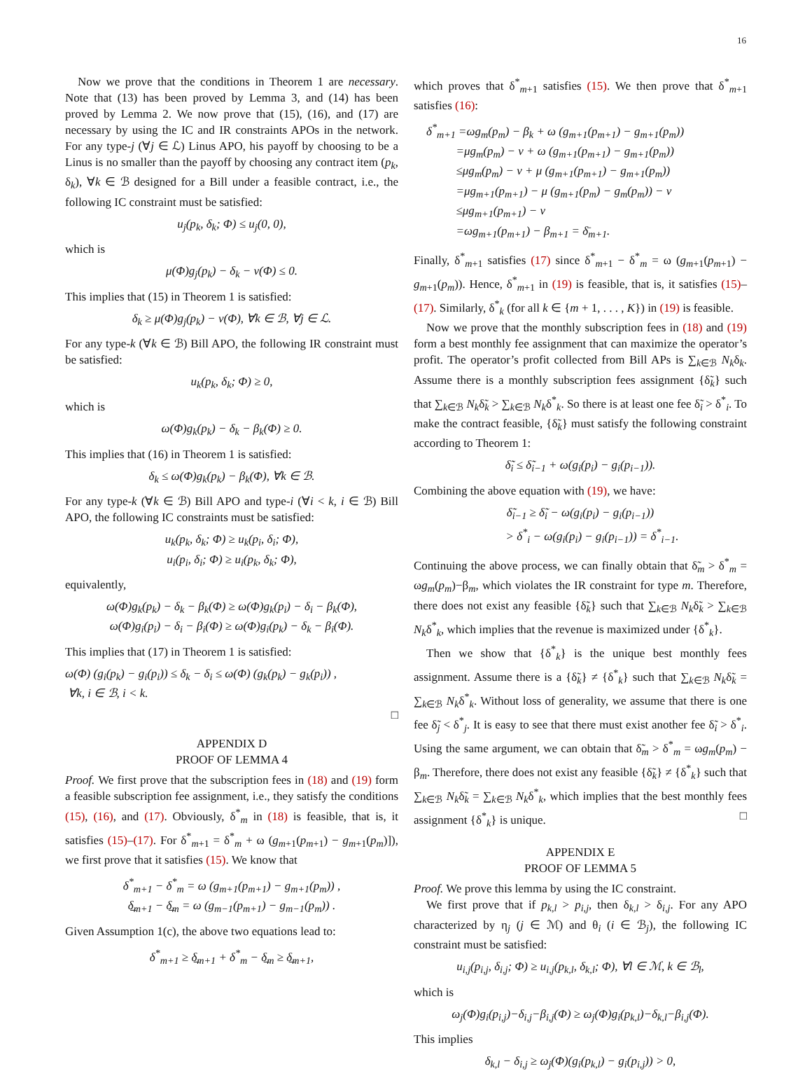16
Now we prove that the conditions in Theorem 1 are necessary. Note that (13) has been proved by Lemma 3, and (14) has been proved by Lemma 2. We now prove that (15), (16), and (17) are necessary by using the IC and IR constraints APOs in the network. For any type-j (∀j ∈ ℒ) Linus APO, his payoff by choosing to be a Linus is no smaller than the payoff by choosing any contract item (p<sub>k</sub>, δ<sub>k</sub>), ∀k ∈ ℬ designed for a Bill under a feasible contract, i.e., the following IC constraint must be satisfied:
u<sub>j</sub>(p<sub>k</sub>, δ<sub>k</sub>; Φ) ≤ u<sub>j</sub>(0, 0),
which is
μ(Φ)g<sub>j</sub>(p<sub>k</sub>) − δ<sub>k</sub> − ν(Φ) ≤ 0.
This implies that (15) in Theorem 1 is satisfied:
δ<sub>k</sub> ≥ μ(Φ)g<sub>j</sub>(p<sub>k</sub>) − ν(Φ), ∀k ∈ ℬ, ∀j ∈ ℒ.
For any type-k (∀k ∈ ℬ) Bill APO, the following IR constraint must be satisfied:
u<sub>k</sub>(p<sub>k</sub>, δ<sub>k</sub>; Φ) ≥ 0,
which is
ω(Φ)g<sub>k</sub>(p<sub>k</sub>) − δ<sub>k</sub> − β<sub>k</sub>(Φ) ≥ 0.
This implies that (16) in Theorem 1 is satisfied:
δ<sub>k</sub> ≤ ω(Φ)g<sub>k</sub>(p<sub>k</sub>) − β<sub>k</sub>(Φ), ∀k ∈ ℬ.
For any type-k (∀k ∈ ℬ) Bill APO and type-i (∀i < k, i ∈ ℬ) Bill APO, the following IC constraints must be satisfied:
u<sub>k</sub>(p<sub>k</sub>, δ<sub>k</sub>; Φ) ≥ u<sub>k</sub>(p<sub>i</sub>, δ<sub>i</sub>; Φ),
u<sub>i</sub>(p<sub>i</sub>, δ<sub>i</sub>; Φ) ≥ u<sub>i</sub>(p<sub>k</sub>, δ<sub>k</sub>; Φ),
equivalently,
ω(Φ)g<sub>k</sub>(p<sub>k</sub>) − δ<sub>k</sub> − β<sub>k</sub>(Φ) ≥ ω(Φ)g<sub>k</sub>(p<sub>i</sub>) − δ<sub>i</sub> − β<sub>k</sub>(Φ),
ω(Φ)g<sub>i</sub>(p<sub>i</sub>) − δ<sub>i</sub> − β<sub>i</sub>(Φ) ≥ ω(Φ)g<sub>i</sub>(p<sub>k</sub>) − δ<sub>k</sub> − β<sub>i</sub>(Φ).
This implies that (17) in Theorem 1 is satisfied:
ω(Φ) (g<sub>i</sub>(p<sub>k</sub>) − g<sub>i</sub>(p<sub>i</sub>)) ≤ δ<sub>k</sub> − δ<sub>i</sub> ≤ ω(Φ) (g<sub>k</sub>(p<sub>k</sub>) − g<sub>k</sub>(p<sub>i</sub>)) ,
∀k, i ∈ ℬ, i < k.
□
APPENDIX D
PROOF OF LEMMA 4
Proof. We first prove that the subscription fees in (18) and (19) form a feasible subscription fee assignment, i.e., they satisfy the conditions (15), (16), and (17). Obviously, δ<sup>*</sup><sub>m</sub> in (18) is feasible, that is, it satisfies (15)–(17). For δ<sup>*</sup><sub>m+1</sub> = δ<sup>*</sup><sub>m</sub> + ω (g<sub>m+1</sub>(p<sub>m+1</sub>) − g<sub>m+1</sub>(p<sub>m</sub>)]), we first prove that it satisfies (15). We know that
δ<sup>*</sup><sub>m+1</sub> − δ<sup>*</sup><sub>m</sub> = ω (g<sub>m+1</sub>(p<sub>m+1</sub>) − g<sub>m+1</sub>(p<sub>m</sub>)) ,
δ̲<sub>m+1</sub> − δ̲<sub>m</sub> = ω (g<sub>m−1</sub>(p<sub>m+1</sub>) − g<sub>m−1</sub>(p<sub>m</sub>)) .
Given Assumption 1(c), the above two equations lead to:
δ<sup>*</sup><sub>m+1</sub> ≥ δ̲<sub>m+1</sub> + δ<sup>*</sup><sub>m</sub> − δ̲<sub>m</sub> ≥ δ̲<sub>m+1</sub>,
which proves that δ<sup>*</sup><sub>m+1</sub> satisfies (15). We then prove that δ<sup>*</sup><sub>m+1</sub> satisfies (16):
δ<sup>*</sup><sub>m+1</sub> =ωg<sub>m</sub>(p<sub>m</sub>) − β<sub>k</sub> + ω (g<sub>m+1</sub>(p<sub>m+1</sub>) − g<sub>m+1</sub>(p<sub>m</sub>))
   =μg<sub>m</sub>(p<sub>m</sub>) − ν + ω (g<sub>m+1</sub>(p<sub>m+1</sub>) − g<sub>m+1</sub>(p<sub>m</sub>))
   ≤μg<sub>m</sub>(p<sub>m</sub>) − ν + μ (g<sub>m+1</sub>(p<sub>m+1</sub>) − g<sub>m+1</sub>(p<sub>m</sub>))
   =μg<sub>m+1</sub>(p<sub>m+1</sub>) − μ (g<sub>m+1</sub>(p<sub>m</sub>) − g<sub>m</sub>(p<sub>m</sub>)) − ν
   ≤μg<sub>m+1</sub>(p<sub>m+1</sub>) − ν
   =ωg<sub>m+1</sub>(p<sub>m+1</sub>) − β<sub>m+1</sub> = δ̄<sub>m+1</sub>.
Finally, δ<sup>*</sup><sub>m+1</sub> satisfies (17) since δ<sup>*</sup><sub>m+1</sub> − δ<sup>*</sup><sub>m</sub> = ω (g<sub>m+1</sub>(p<sub>m+1</sub>) − g<sub>m+1</sub>(p<sub>m</sub>)). Hence, δ<sup>*</sup><sub>m+1</sub> in (19) is feasible, that is, it satisfies (15)–(17). Similarly, δ<sup>*</sup><sub>k</sub> (for all k ∈ {m + 1, . . . , K}) in (19) is feasible.
Now we prove that the monthly subscription fees in (18) and (19) form a best monthly fee assignment that can maximize the operator’s profit. The operator’s profit collected from Bill APs is ∑<sub>k∈ℬ</sub> N<sub>k</sub>δ<sub>k</sub>. Assume there is a monthly subscription fees assignment {δ̃<sub>k</sub>} such that ∑<sub>k∈ℬ</sub> N<sub>k</sub>δ̃<sub>k</sub> > ∑<sub>k∈ℬ</sub> N<sub>k</sub>δ<sup>*</sup><sub>k</sub>. So there is at least one fee δ̃<sub>i</sub> > δ<sup>*</sup><sub>i</sub>. To make the contract feasible, {δ̃<sub>k</sub>} must satisfy the following constraint according to Theorem 1:
δ̃<sub>i</sub> ≤ δ̃<sub>i−1</sub> + ω(g<sub>i</sub>(p<sub>i</sub>) − g<sub>i</sub>(p<sub>i−1</sub>)).
Combining the above equation with (19), we have:
δ̃<sub>i−1</sub> ≥ δ̃<sub>i</sub> − ω(g<sub>i</sub>(p<sub>i</sub>) − g<sub>i</sub>(p<sub>i−1</sub>))
  > δ<sup>*</sup><sub>i</sub> − ω(g<sub>i</sub>(p<sub>i</sub>) − g<sub>i</sub>(p<sub>i−1</sub>)) = δ<sup>*</sup><sub>i−1</sub>.
Continuing the above process, we can finally obtain that δ̃<sub>m</sub> > δ<sup>*</sup><sub>m</sub> = ωg<sub>m</sub>(p<sub>m</sub>)−β<sub>m</sub>, which violates the IR constraint for type m. Therefore, there does not exist any feasible {δ̃<sub>k</sub>} such that ∑<sub>k∈ℬ</sub> N<sub>k</sub>δ̃<sub>k</sub> > ∑<sub>k∈ℬ</sub> N<sub>k</sub>δ<sup>*</sup><sub>k</sub>, which implies that the revenue is maximized under {δ<sup>*</sup><sub>k</sub>}.
Then we show that {δ<sup>*</sup><sub>k</sub>} is the unique best monthly fees assignment. Assume there is a {δ̃<sub>k</sub>} ≠ {δ<sup>*</sup><sub>k</sub>} such that ∑<sub>k∈ℬ</sub> N<sub>k</sub>δ̃<sub>k</sub> = ∑<sub>k∈ℬ</sub> N<sub>k</sub>δ<sup>*</sup><sub>k</sub>. Without loss of generality, we assume that there is one fee δ̃<sub>j</sub> < δ<sup>*</sup><sub>j</sub>. It is easy to see that there must exist another fee δ̃<sub>i</sub> > δ<sup>*</sup><sub>i</sub>. Using the same argument, we can obtain that δ̃<sub>m</sub> > δ<sup>*</sup><sub>m</sub> = ωg<sub>m</sub>(p<sub>m</sub>) − β<sub>m</sub>. Therefore, there does not exist any feasible {δ̃<sub>k</sub>} ≠ {δ<sup>*</sup><sub>k</sub>} such that ∑<sub>k∈ℬ</sub> N<sub>k</sub>δ̃<sub>k</sub> = ∑<sub>k∈ℬ</sub> N<sub>k</sub>δ<sup>*</sup><sub>k</sub>, which implies that the best monthly fees assignment {δ<sup>*</sup><sub>k</sub>} is unique. □
APPENDIX E
PROOF OF LEMMA 5
Proof. We prove this lemma by using the IC constraint.
We first prove that if p<sub>k,l</sub> > p<sub>i,j</sub>, then δ<sub>k,l</sub> > δ<sub>i,j</sub>. For any APO characterized by η<sub>j</sub> (j ∈ ℳ) and θ<sub>i</sub> (i ∈ ℬ<sub>j</sub>), the following IC constraint must be satisfied:
u<sub>i,j</sub>(p<sub>i,j</sub>, δ<sub>i,j</sub>; Φ) ≥ u<sub>i,j</sub>(p<sub>k,l</sub>, δ<sub>k,l</sub>; Φ), ∀l ∈ ℳ, k ∈ ℬ<sub>l</sub>,
which is
ω<sub>j</sub>(Φ)g<sub>i</sub>(p<sub>i,j</sub>)−δ<sub>i,j</sub>−β<sub>i,j</sub>(Φ) ≥ ω<sub>j</sub>(Φ)g<sub>i</sub>(p<sub>k,l</sub>)−δ<sub>k,l</sub>−β<sub>i,j</sub>(Φ).
This implies
δ<sub>k,l</sub> − δ<sub>i,j</sub> ≥ ω<sub>j</sub>(Φ)(g<sub>i</sub>(p<sub>k,l</sub>) − g<sub>i</sub>(p<sub>i,j</sub>)) > 0,